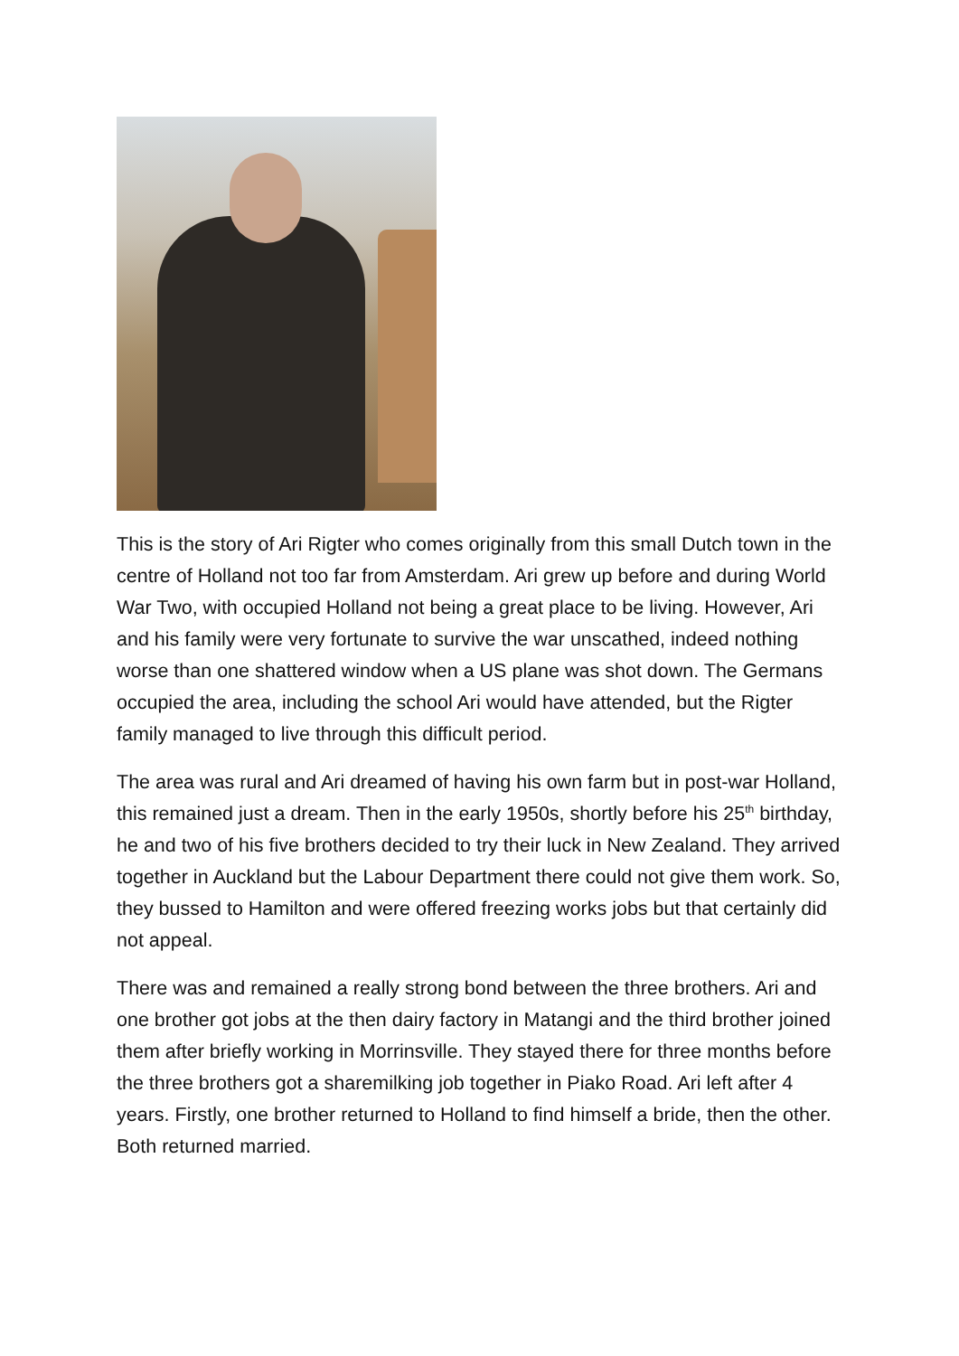This is the story of Ari Rigter who comes originally from this small Dutch town in the centre of Holland not too far from Amsterdam. Ari grew up before and during World War Two, with occupied Holland not being a great place to be living. However, Ari and his family were very fortunate to survive the war unscathed, indeed nothing worse than one shattered window when a US plane was shot down. The Germans occupied the area, including the school Ari would have attended, but the Rigter family managed to live through this difficult period.
The area was rural and Ari dreamed of having his own farm but in post-war Holland, this remained just a dream. Then in the early 1950s, shortly before his 25<sup>th</sup> birthday, he and two of his five brothers decided to try their luck in New Zealand. They arrived together in Auckland but the Labour Department there could not give them work. So, they bussed to Hamilton and were offered freezing works jobs but that certainly did not appeal.
There was and remained a really strong bond between the three brothers. Ari and one brother got jobs at the then dairy factory in Matangi and the third brother joined them after briefly working in Morrinsville. They stayed there for three months before the three brothers got a sharemilking job together in Piako Road. Ari left after 4 years. Firstly, one brother returned to Holland to find himself a bride, then the other. Both returned married.